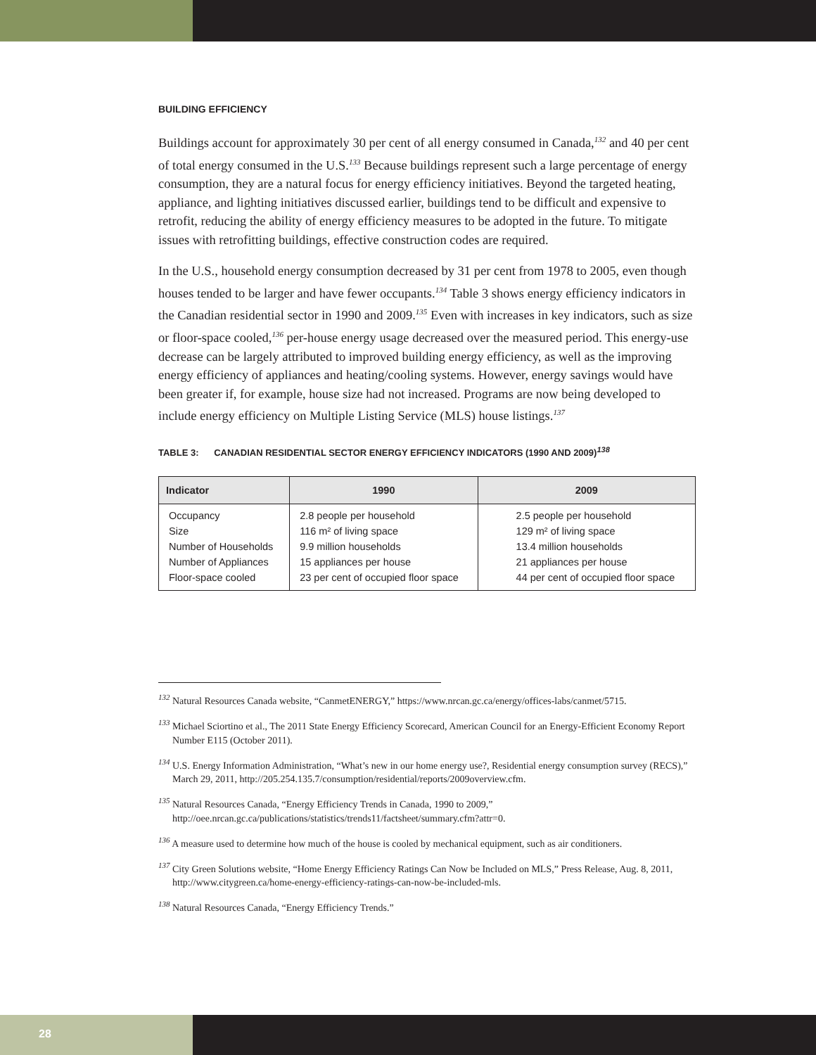BUILDING EFFICIENCY
Buildings account for approximately 30 per cent of all energy consumed in Canada,<sup>132</sup> and 40 per cent of total energy consumed in the U.S.<sup>133</sup> Because buildings represent such a large percentage of energy consumption, they are a natural focus for energy efficiency initiatives. Beyond the targeted heating, appliance, and lighting initiatives discussed earlier, buildings tend to be difficult and expensive to retrofit, reducing the ability of energy efficiency measures to be adopted in the future. To mitigate issues with retrofitting buildings, effective construction codes are required.
In the U.S., household energy consumption decreased by 31 per cent from 1978 to 2005, even though houses tended to be larger and have fewer occupants.<sup>134</sup> Table 3 shows energy efficiency indicators in the Canadian residential sector in 1990 and 2009.<sup>135</sup> Even with increases in key indicators, such as size or floor-space cooled,<sup>136</sup> per-house energy usage decreased over the measured period. This energy-use decrease can be largely attributed to improved building energy efficiency, as well as the improving energy efficiency of appliances and heating/cooling systems. However, energy savings would have been greater if, for example, house size had not increased. Programs are now being developed to include energy efficiency on Multiple Listing Service (MLS) house listings.<sup>137</sup>
TABLE 3: CANADIAN RESIDENTIAL SECTOR ENERGY EFFICIENCY INDICATORS (1990 AND 2009)<sup>138</sup>
| Indicator | 1990 | 2009 |
| --- | --- | --- |
| Occupancy | 2.8 people per household | 2.5 people per household |
| Size | 116 m² of living space | 129 m² of living space |
| Number of Households | 9.9 million households | 13.4 million households |
| Number of Appliances | 15 appliances per house | 21 appliances per house |
| Floor-space cooled | 23 per cent of occupied floor space | 44 per cent of occupied floor space |
<sup>132</sup> Natural Resources Canada website, “CanmetENERGY,” https://www.nrcan.gc.ca/energy/offices-labs/canmet/5715.
<sup>133</sup> Michael Sciortino et al., The 2011 State Energy Efficiency Scorecard, American Council for an Energy-Efficient Economy Report Number E115 (October 2011).
<sup>134</sup> U.S. Energy Information Administration, “What’s new in our home energy use?, Residential energy consumption survey (RECS),” March 29, 2011, http://205.254.135.7/consumption/residential/reports/2009overview.cfm.
<sup>135</sup> Natural Resources Canada, “Energy Efficiency Trends in Canada, 1990 to 2009,” http://oee.nrcan.gc.ca/publications/statistics/trends11/factsheet/summary.cfm?attr=0.
<sup>136</sup> A measure used to determine how much of the house is cooled by mechanical equipment, such as air conditioners.
<sup>137</sup> City Green Solutions website, “Home Energy Efficiency Ratings Can Now be Included on MLS,” Press Release, Aug. 8, 2011, http://www.citygreen.ca/home-energy-efficiency-ratings-can-now-be-included-mls.
<sup>138</sup> Natural Resources Canada, “Energy Efficiency Trends.”
28